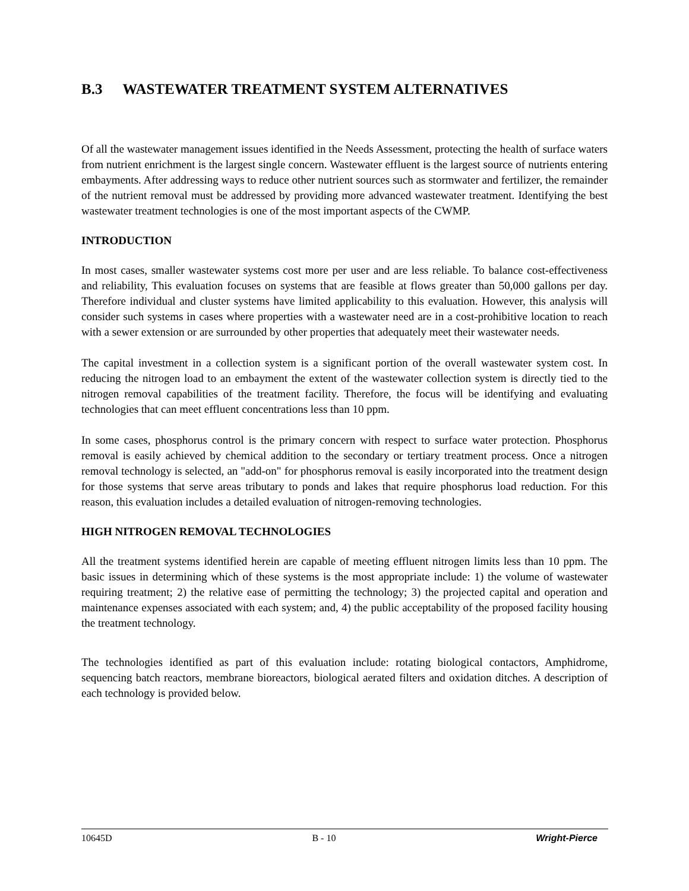B.3 WASTEWATER TREATMENT SYSTEM ALTERNATIVES
Of all the wastewater management issues identified in the Needs Assessment, protecting the health of surface waters from nutrient enrichment is the largest single concern. Wastewater effluent is the largest source of nutrients entering embayments. After addressing ways to reduce other nutrient sources such as stormwater and fertilizer, the remainder of the nutrient removal must be addressed by providing more advanced wastewater treatment. Identifying the best wastewater treatment technologies is one of the most important aspects of the CWMP.
INTRODUCTION
In most cases, smaller wastewater systems cost more per user and are less reliable. To balance cost-effectiveness and reliability, This evaluation focuses on systems that are feasible at flows greater than 50,000 gallons per day. Therefore individual and cluster systems have limited applicability to this evaluation. However, this analysis will consider such systems in cases where properties with a wastewater need are in a cost-prohibitive location to reach with a sewer extension or are surrounded by other properties that adequately meet their wastewater needs.
The capital investment in a collection system is a significant portion of the overall wastewater system cost. In reducing the nitrogen load to an embayment the extent of the wastewater collection system is directly tied to the nitrogen removal capabilities of the treatment facility. Therefore, the focus will be identifying and evaluating technologies that can meet effluent concentrations less than 10 ppm.
In some cases, phosphorus control is the primary concern with respect to surface water protection. Phosphorus removal is easily achieved by chemical addition to the secondary or tertiary treatment process. Once a nitrogen removal technology is selected, an "add-on" for phosphorus removal is easily incorporated into the treatment design for those systems that serve areas tributary to ponds and lakes that require phosphorus load reduction. For this reason, this evaluation includes a detailed evaluation of nitrogen-removing technologies.
HIGH NITROGEN REMOVAL TECHNOLOGIES
All the treatment systems identified herein are capable of meeting effluent nitrogen limits less than 10 ppm. The basic issues in determining which of these systems is the most appropriate include: 1) the volume of wastewater requiring treatment; 2) the relative ease of permitting the technology; 3) the projected capital and operation and maintenance expenses associated with each system; and, 4) the public acceptability of the proposed facility housing the treatment technology.
The technologies identified as part of this evaluation include: rotating biological contactors, Amphidrome, sequencing batch reactors, membrane bioreactors, biological aerated filters and oxidation ditches. A description of each technology is provided below.
10645D B - 10 Wright-Pierce